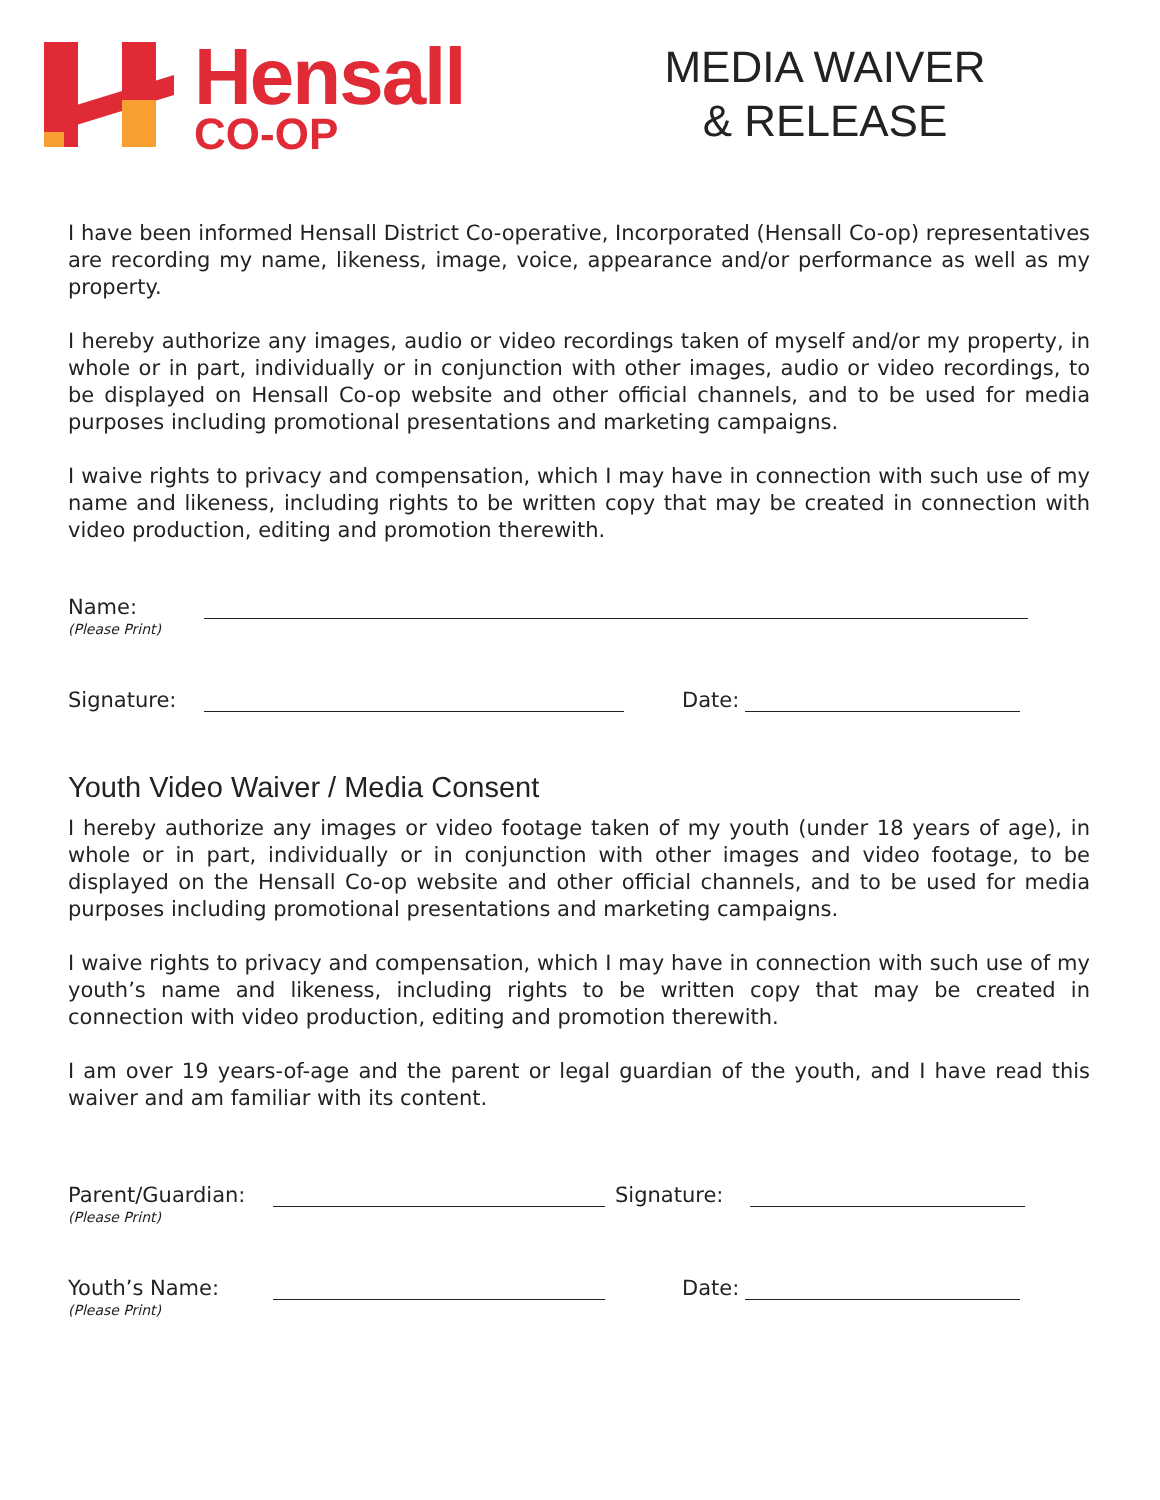Hensall
CO-OP
MEDIA WAIVER
& RELEASE
I have been informed Hensall District Co-operative, Incorporated (Hensall Co-op) representatives are recording my name, likeness, image, voice, appearance and/or performance as well as my property.
I hereby authorize any images, audio or video recordings taken of myself and/or my property, in whole or in part, individually or in conjunction with other images, audio or video recordings, to be displayed on Hensall Co-op website and other official channels, and to be used for media purposes including promotional presentations and marketing campaigns.
I waive rights to privacy and compensation, which I may have in connection with such use of my name and likeness, including rights to be written copy that may be created in connection with video production, editing and promotion therewith.
Name:
(Please Print)
Signature: Date:
Youth Video Waiver / Media Consent
I hereby authorize any images or video footage taken of my youth (under 18 years of age), in whole or in part, individually or in conjunction with other images and video footage, to be displayed on the Hensall Co-op website and other official channels, and to be used for media purposes including promotional presentations and marketing campaigns.
I waive rights to privacy and compensation, which I may have in connection with such use of my youth’s name and likeness, including rights to be written copy that may be created in connection with video production, editing and promotion therewith.
I am over 19 years-of-age and the parent or legal guardian of the youth, and I have read this waiver and am familiar with its content.
Parent/Guardian:
(Please Print)
Signature:
Youth’s Name:
(Please Print)
Date: